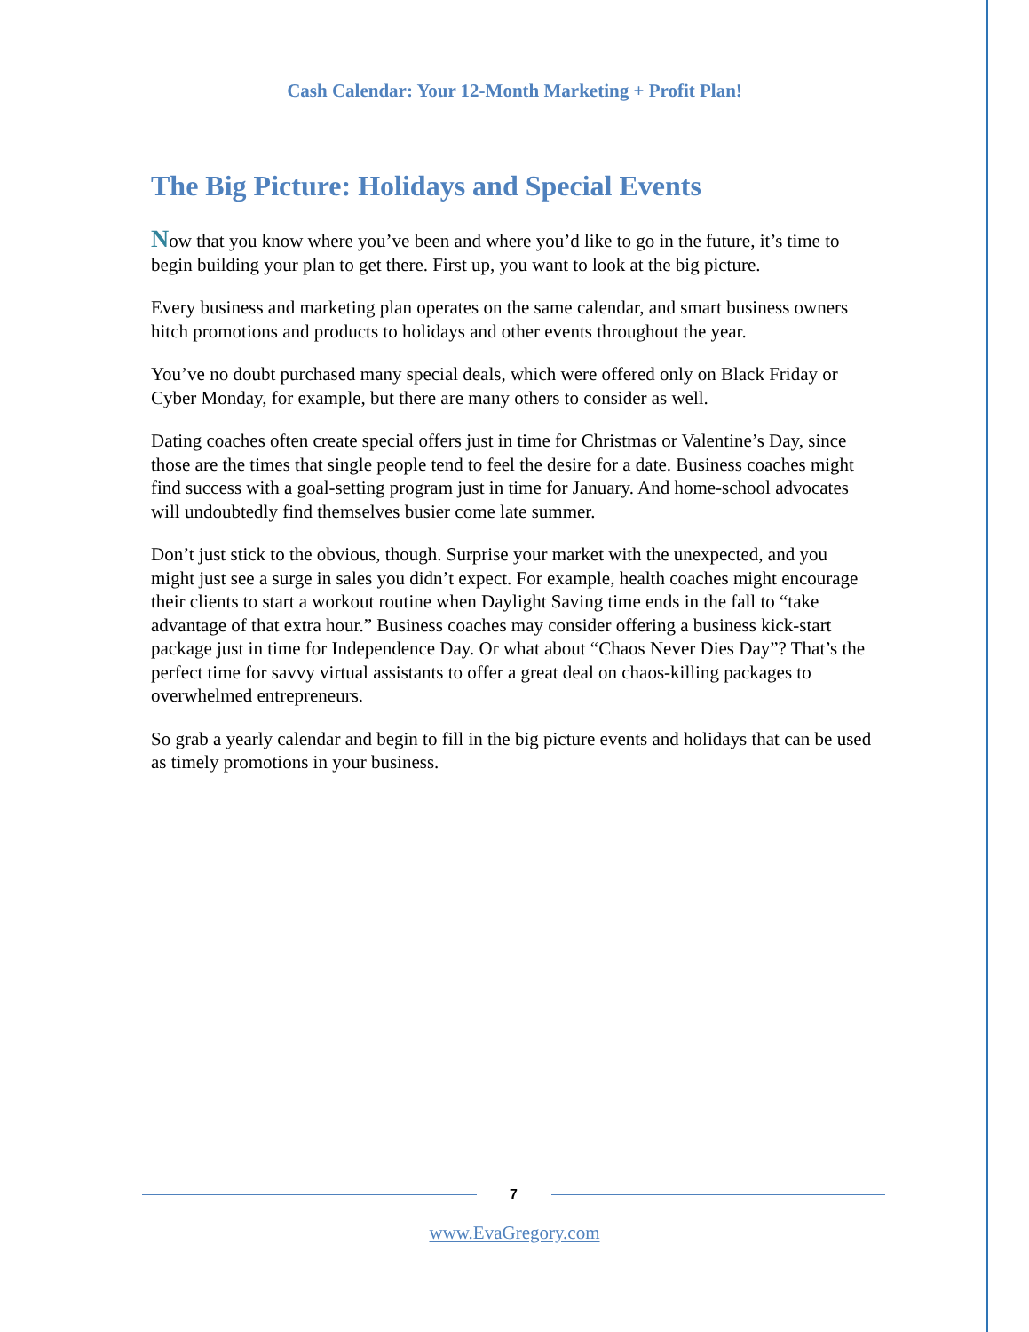Cash Calendar: Your 12-Month Marketing + Profit Plan!
The Big Picture: Holidays and Special Events
Now that you know where you’ve been and where you’d like to go in the future, it’s time to begin building your plan to get there. First up, you want to look at the big picture.
Every business and marketing plan operates on the same calendar, and smart business owners hitch promotions and products to holidays and other events throughout the year.
You’ve no doubt purchased many special deals, which were offered only on Black Friday or Cyber Monday, for example, but there are many others to consider as well.
Dating coaches often create special offers just in time for Christmas or Valentine’s Day, since those are the times that single people tend to feel the desire for a date. Business coaches might find success with a goal-setting program just in time for January. And home-school advocates will undoubtedly find themselves busier come late summer.
Don’t just stick to the obvious, though. Surprise your market with the unexpected, and you might just see a surge in sales you didn’t expect. For example, health coaches might encourage their clients to start a workout routine when Daylight Saving time ends in the fall to “take advantage of that extra hour.” Business coaches may consider offering a business kick-start package just in time for Independence Day. Or what about “Chaos Never Dies Day”? That’s the perfect time for savvy virtual assistants to offer a great deal on chaos-killing packages to overwhelmed entrepreneurs.
So grab a yearly calendar and begin to fill in the big picture events and holidays that can be used as timely promotions in your business.
7
www.EvaGregory.com